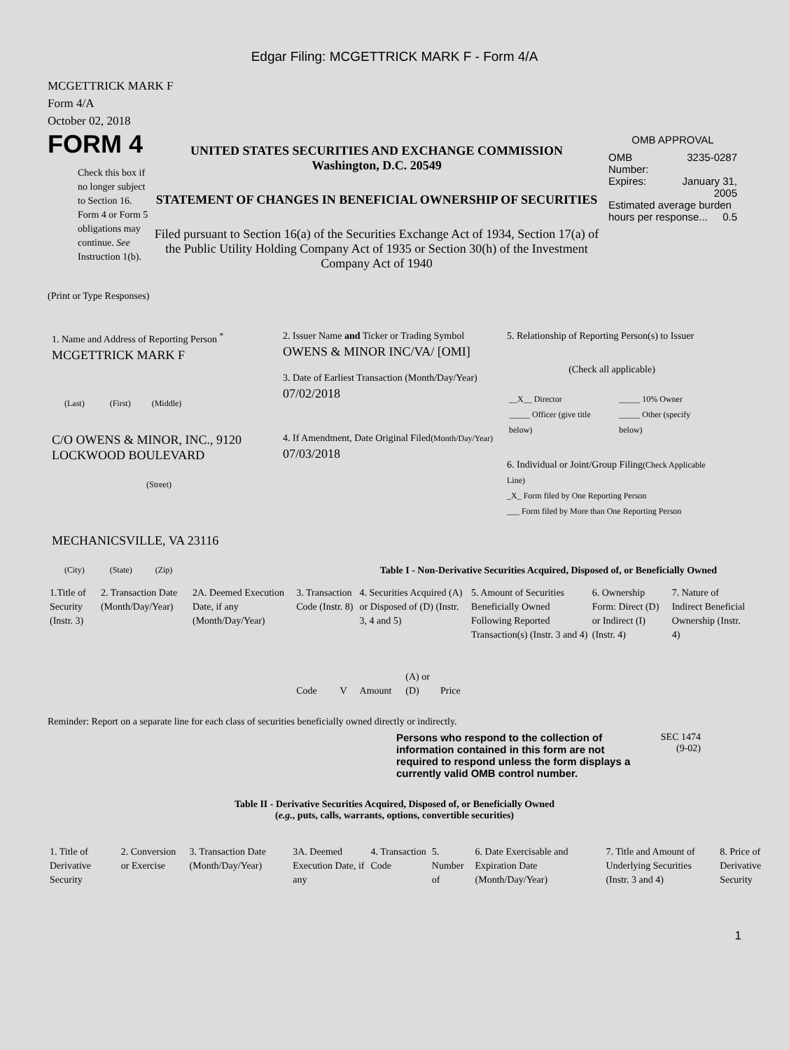Edgar Filing: MCGETTRICK MARK F - Form 4/A
MCGETTRICK MARK F
Form 4/A
October 02, 2018
FORM 4
Check this box if no longer subject to Section 16. Form 4 or Form 5 obligations may continue. See Instruction 1(b).
UNITED STATES SECURITIES AND EXCHANGE COMMISSION
Washington, D.C. 20549
STATEMENT OF CHANGES IN BENEFICIAL OWNERSHIP OF SECURITIES
Filed pursuant to Section 16(a) of the Securities Exchange Act of 1934, Section 17(a) of the Public Utility Holding Company Act of 1935 or Section 30(h) of the Investment Company Act of 1940
OMB APPROVAL
| OMB Number: | 3235-0287 |
| Expires: | January 31, 2005 |
| Estimated average burden hours per response... 0.5 | |
(Print or Type Responses)
1. Name and Address of Reporting Person <sup>*</sup>
MCGETTRICK MARK F
(Last) (First) (Middle)
C/O OWENS & MINOR, INC., 9120 LOCKWOOD BOULEVARD
(Street)
MECHANICSVILLE, VA 23116
(City) (State) (Zip)
2. Issuer Name and Ticker or Trading Symbol
OWENS & MINOR INC/VA/ [OMI]
3. Date of Earliest Transaction (Month/Day/Year)
07/02/2018
4. If Amendment, Date Original Filed(Month/Day/Year)
07/03/2018
5. Relationship of Reporting Person(s) to Issuer
(Check all applicable)
| __X__ Director _____ Officer (give title below) | _____ 10% Owner _____ Other (specify below) |
6. Individual or Joint/Group Filing(Check Applicable Line)
_X_ Form filed by One Reporting Person
___ Form filed by More than One Reporting Person
Table I - Non-Derivative Securities Acquired, Disposed of, or Beneficially Owned
| 1.Title of Security (Instr. 3) | 2. Transaction Date (Month/Day/Year) | 2A. Deemed Execution Date, if any (Month/Day/Year) | 3. Transaction Code (Instr. 8) | | 4. Securities Acquired (A) or Disposed of (D) (Instr. 3, 4 and 5) | | | 5. Amount of Securities Beneficially Owned Following Reported Transaction(s) (Instr. 3 and 4) | 6. Ownership Form: Direct (D) or Indirect (I) (Instr. 4) | 7. Nature of Indirect Beneficial Ownership (Instr. 4) |
| --- | --- | --- | --- | --- | --- | --- | --- | --- | --- | --- |
| | | | Code | V | Amount | (A) or (D) | Price | | | |
Reminder: Report on a separate line for each class of securities beneficially owned directly or indirectly.
Persons who respond to the collection of information contained in this form are not required to respond unless the form displays a currently valid OMB control number.
SEC 1474
(9-02)
Table II - Derivative Securities Acquired, Disposed of, or Beneficially Owned
(e.g., puts, calls, warrants, options, convertible securities)
| 1. Title of Derivative Security | 2. Conversion or Exercise | 3. Transaction Date (Month/Day/Year) | 3A. Deemed Execution Date, if any | 4. Transaction Code | 5. Number of | 6. Date Exercisable and Expiration Date (Month/Day/Year) | 7. Title and Amount of Underlying Securities (Instr. 3 and 4) | 8. Price of Derivative Security |
| --- | --- | --- | --- | --- | --- | --- | --- | --- |
1